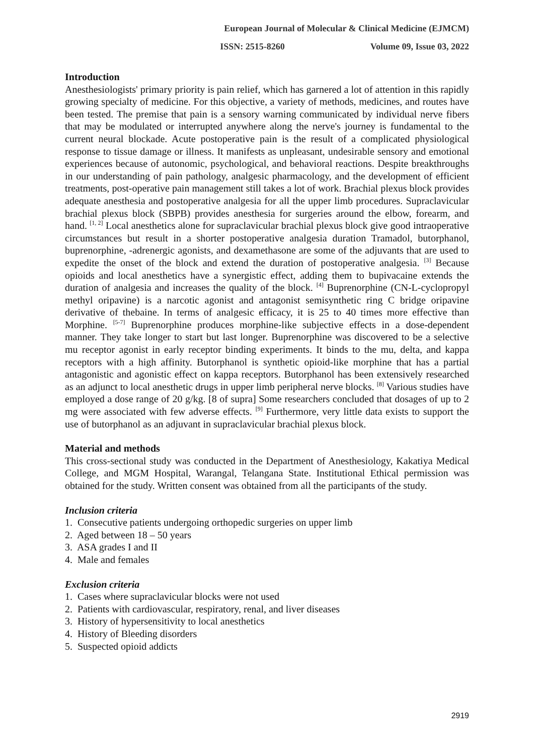European Journal of Molecular & Clinical Medicine (EJMCM)
ISSN: 2515-8260 Volume 09, Issue 03, 2022
Introduction
Anesthesiologists' primary priority is pain relief, which has garnered a lot of attention in this rapidly growing specialty of medicine. For this objective, a variety of methods, medicines, and routes have been tested. The premise that pain is a sensory warning communicated by individual nerve fibers that may be modulated or interrupted anywhere along the nerve's journey is fundamental to the current neural blockade. Acute postoperative pain is the result of a complicated physiological response to tissue damage or illness. It manifests as unpleasant, undesirable sensory and emotional experiences because of autonomic, psychological, and behavioral reactions. Despite breakthroughs in our understanding of pain pathology, analgesic pharmacology, and the development of efficient treatments, post-operative pain management still takes a lot of work. Brachial plexus block provides adequate anesthesia and postoperative analgesia for all the upper limb procedures. Supraclavicular brachial plexus block (SBPB) provides anesthesia for surgeries around the elbow, forearm, and hand. <sup>[1, 2]</sup> Local anesthetics alone for supraclavicular brachial plexus block give good intraoperative circumstances but result in a shorter postoperative analgesia duration Tramadol, butorphanol, buprenorphine, -adrenergic agonists, and dexamethasone are some of the adjuvants that are used to expedite the onset of the block and extend the duration of postoperative analgesia. <sup>[3]</sup> Because opioids and local anesthetics have a synergistic effect, adding them to bupivacaine extends the duration of analgesia and increases the quality of the block. <sup>[4]</sup> Buprenorphine (CN-L-cyclopropyl methyl oripavine) is a narcotic agonist and antagonist semisynthetic ring C bridge oripavine derivative of thebaine. In terms of analgesic efficacy, it is 25 to 40 times more effective than Morphine. <sup>[5-7]</sup> Buprenorphine produces morphine-like subjective effects in a dose-dependent manner. They take longer to start but last longer. Buprenorphine was discovered to be a selective mu receptor agonist in early receptor binding experiments. It binds to the mu, delta, and kappa receptors with a high affinity. Butorphanol is synthetic opioid-like morphine that has a partial antagonistic and agonistic effect on kappa receptors. Butorphanol has been extensively researched as an adjunct to local anesthetic drugs in upper limb peripheral nerve blocks. <sup>[8]</sup> Various studies have employed a dose range of 20 g/kg. [8 of supra] Some researchers concluded that dosages of up to 2 mg were associated with few adverse effects. <sup>[9]</sup> Furthermore, very little data exists to support the use of butorphanol as an adjuvant in supraclavicular brachial plexus block.
Material and methods
This cross-sectional study was conducted in the Department of Anesthesiology, Kakatiya Medical College, and MGM Hospital, Warangal, Telangana State. Institutional Ethical permission was obtained for the study. Written consent was obtained from all the participants of the study.
Inclusion criteria
1. Consecutive patients undergoing orthopedic surgeries on upper limb
2. Aged between 18 – 50 years
3. ASA grades I and II
4. Male and females
Exclusion criteria
1. Cases where supraclavicular blocks were not used
2. Patients with cardiovascular, respiratory, renal, and liver diseases
3. History of hypersensitivity to local anesthetics
4. History of Bleeding disorders
5. Suspected opioid addicts
2919